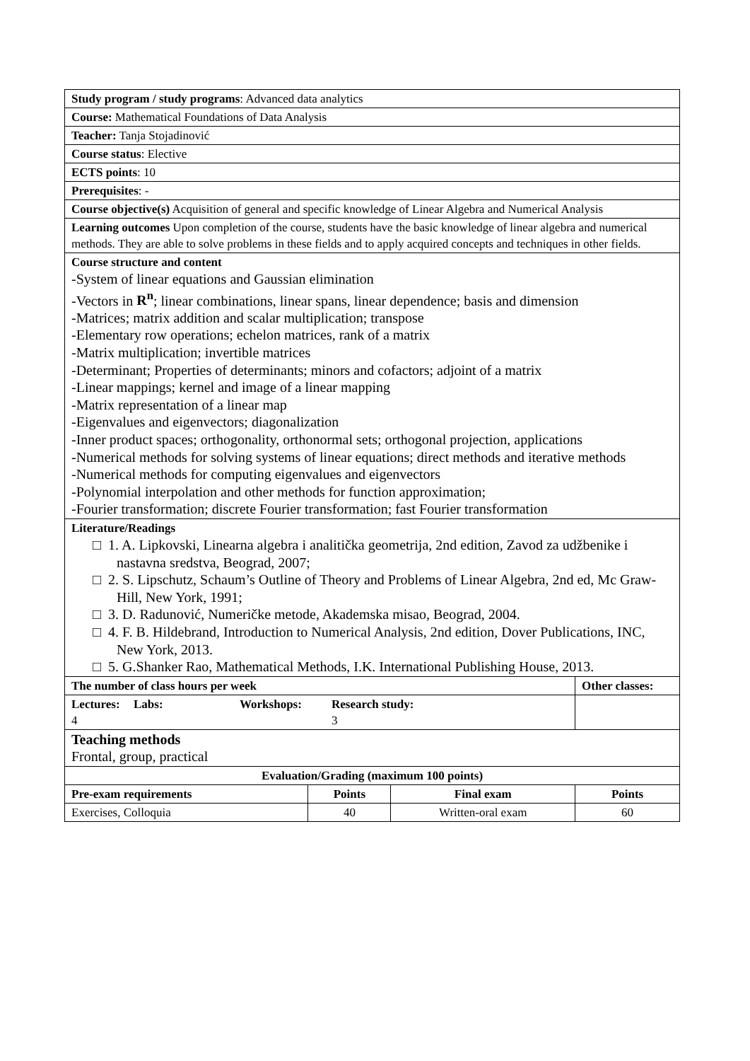| Study program / study programs : Advanced data analytics | | | |
| Course: Mathematical Foundations of Data Analysis | | | |
| Teacher: Tanja Stojadinović | | | |
| Course status : Elective | | | |
| ECTS points : 10 | | | |
| Prerequisites : - | | | |
| Course objective(s) Acquisition of general and specific knowledge of Linear Algebra and Numerical Analysis | | | |
| Learning outcomes Upon completion of the course, students have the basic knowledge of linear algebra and numerical methods. They are able to solve problems in these fields and to apply acquired concepts and techniques in other fields. | | | |
| Course structure and content -System of linear equations and Gaussian elimination -Vectors in R<sup>n</sup> ; linear combinations, linear spans, linear dependence; basis and dimension -Matrices; matrix addition and scalar multiplication; transpose -Elementary row operations; echelon matrices, rank of a matrix -Matrix multiplication; invertible matrices -Determinant; Properties of determinants; minors and cofactors; adjoint of a matrix -Linear mappings; kernel and image of a linear mapping -Matrix representation of a linear map -Eigenvalues and eigenvectors; diagonalization -Inner product spaces; orthogonality, orthonormal sets; orthogonal projection, applications -Numerical methods for solving systems of linear equations; direct methods and iterative methods -Numerical methods for computing eigenvalues and eigenvectors -Polynomial interpolation and other methods for function approximation; -Fourier transformation; discrete Fourier transformation; fast Fourier transformation | | | |
| Literature/Readings □ 1. A. Lipkovski, Linearna algebra i analitička geometrija, 2nd edition, Zavod za udžbenike i nastavna sredstva, Beograd, 2007; □ 2. S. Lipschutz, Schaum’s Outline of Theory and Problems of Linear Algebra, 2nd ed, Mc Graw-Hill, New York, 1991; □ 3. D. Radunović, Numeričke metode, Akademska misao, Beograd, 2004. □ 4. F. B. Hildebrand, Introduction to Numerical Analysis, 2nd edition, Dover Publications, INC, New York, 2013. □ 5. G.Shanker Rao, Mathematical Methods, I.K. International Publishing House, 2013. | | | |
| The number of class hours per week | | | Other classes: |
| Lectures: 4 Labs: Workshops: Research study: 3 | | | |
| Teaching methods Frontal, group, practical | | | |
| Evaluation/Grading (maximum 100 points) | | | |
| Pre-exam requirements | Points | Final exam | Points |
| Exercises, Colloquia | 40 | Written-oral exam | 60 |